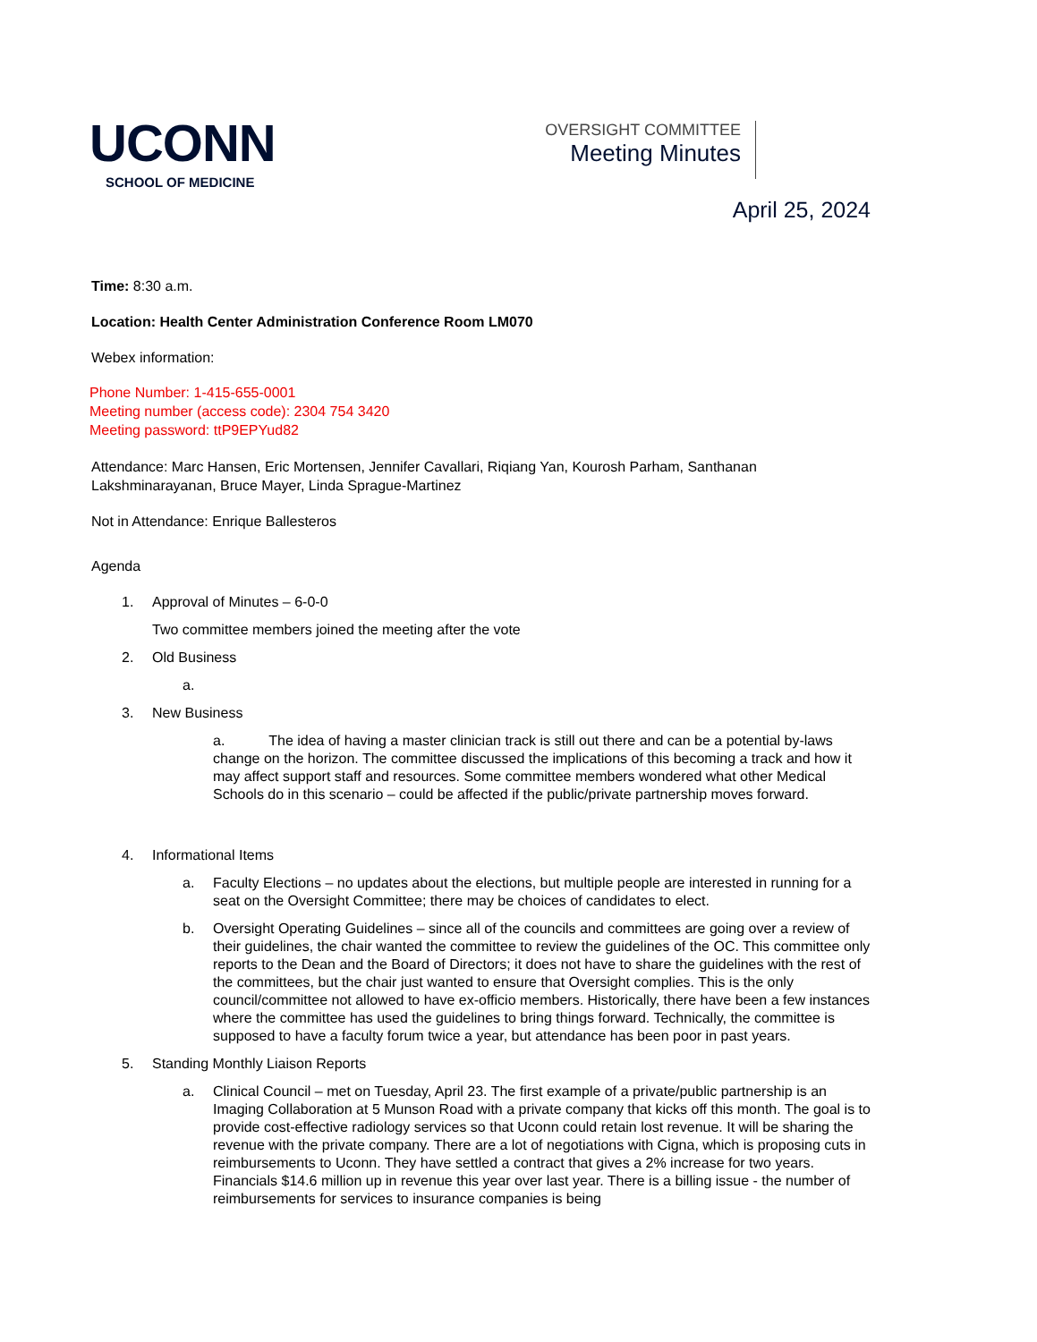UCONN
SCHOOL OF MEDICINE
OVERSIGHT COMMITTEE
Meeting Minutes
April 25, 2024
Time: 8:30 a.m.
Location: Health Center Administration Conference Room LM070
Webex information:
Phone Number: 1-415-655-0001
Meeting number (access code): 2304 754 3420
Meeting password: ttP9EPYud82
Attendance: Marc Hansen, Eric Mortensen, Jennifer Cavallari, Riqiang Yan, Kourosh Parham, Santhanan Lakshminarayanan, Bruce Mayer, Linda Sprague-Martinez
Not in Attendance: Enrique Ballesteros
Agenda
1. Approval of Minutes – 6-0-0
Two committee members joined the meeting after the vote
2. Old Business
a.
3. New Business
a. The idea of having a master clinician track is still out there and can be a potential by-laws change on the horizon. The committee discussed the implications of this becoming a track and how it may affect support staff and resources. Some committee members wondered what other Medical Schools do in this scenario – could be affected if the public/private partnership moves forward.
4. Informational Items
a. Faculty Elections – no updates about the elections, but multiple people are interested in running for a seat on the Oversight Committee; there may be choices of candidates to elect.
b. Oversight Operating Guidelines – since all of the councils and committees are going over a review of their guidelines, the chair wanted the committee to review the guidelines of the OC. This committee only reports to the Dean and the Board of Directors; it does not have to share the guidelines with the rest of the committees, but the chair just wanted to ensure that Oversight complies. This is the only council/committee not allowed to have ex-officio members. Historically, there have been a few instances where the committee has used the guidelines to bring things forward. Technically, the committee is supposed to have a faculty forum twice a year, but attendance has been poor in past years.
5. Standing Monthly Liaison Reports
a. Clinical Council – met on Tuesday, April 23. The first example of a private/public partnership is an Imaging Collaboration at 5 Munson Road with a private company that kicks off this month. The goal is to provide cost-effective radiology services so that Uconn could retain lost revenue. It will be sharing the revenue with the private company. There are a lot of negotiations with Cigna, which is proposing cuts in reimbursements to Uconn. They have settled a contract that gives a 2% increase for two years. Financials $14.6 million up in revenue this year over last year. There is a billing issue - the number of reimbursements for services to insurance companies is being